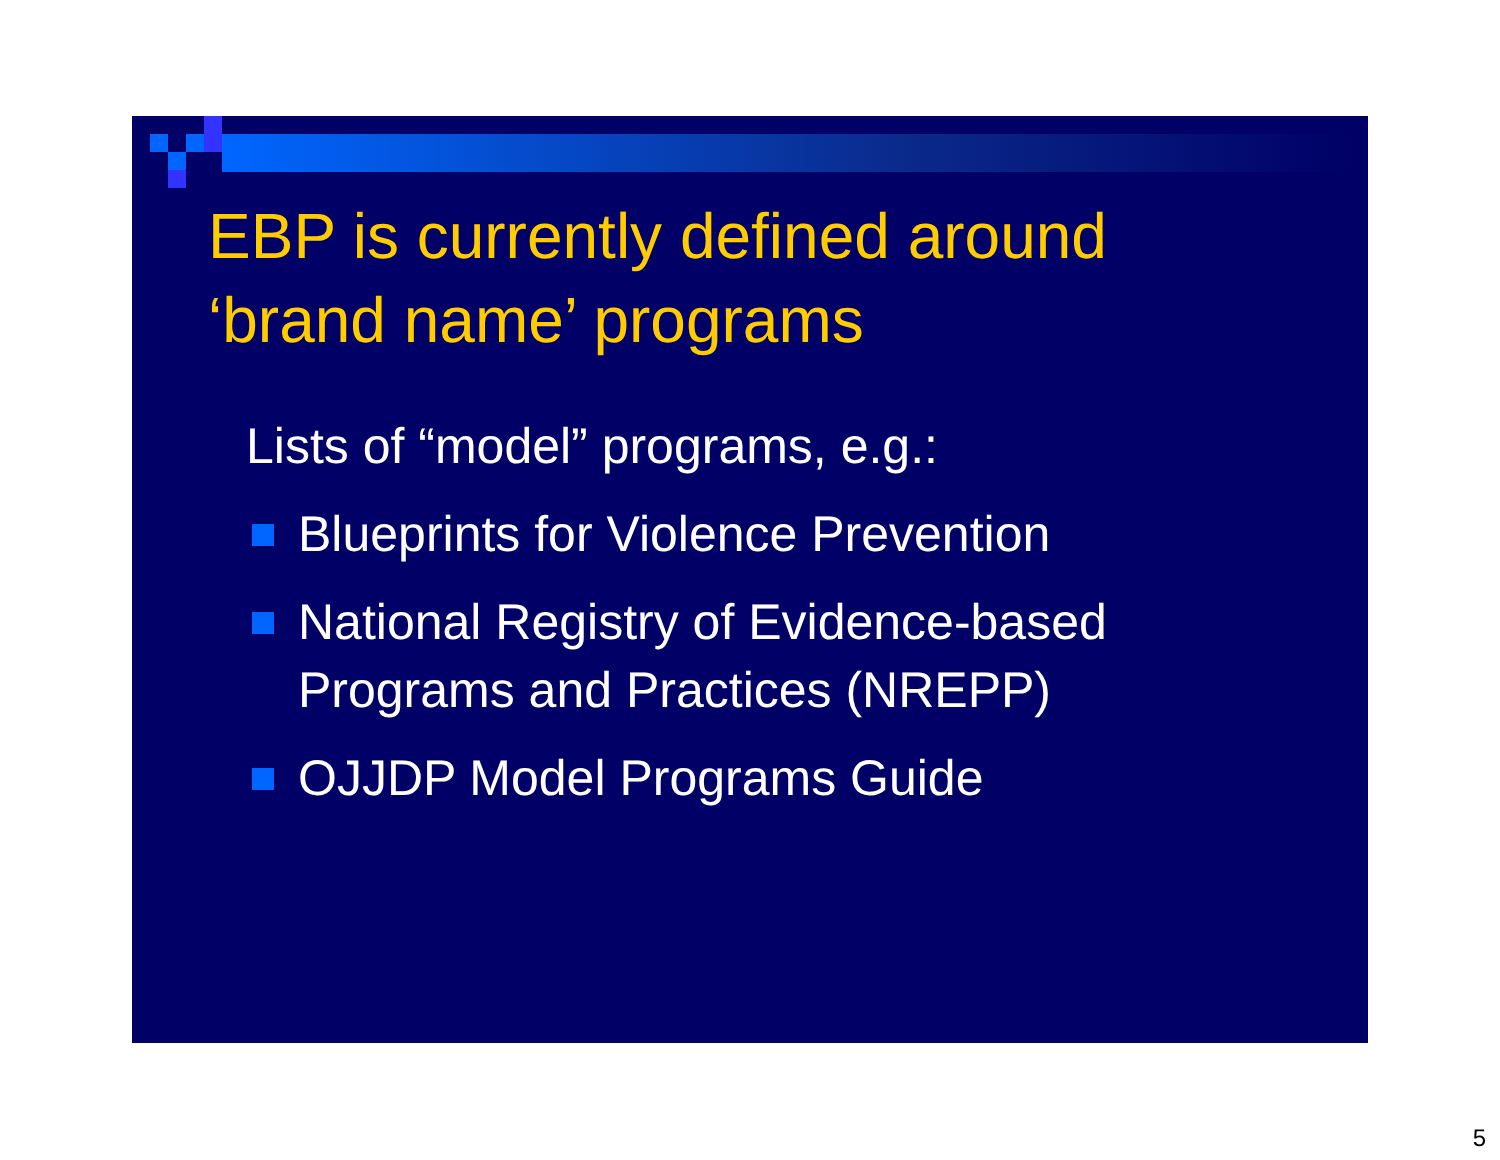EBP is currently defined around
‘brand name’ programs
Lists of “model” programs, e.g.:
Blueprints for Violence Prevention
National Registry of Evidence-based Programs and Practices (NREPP)
OJJDP Model Programs Guide
5